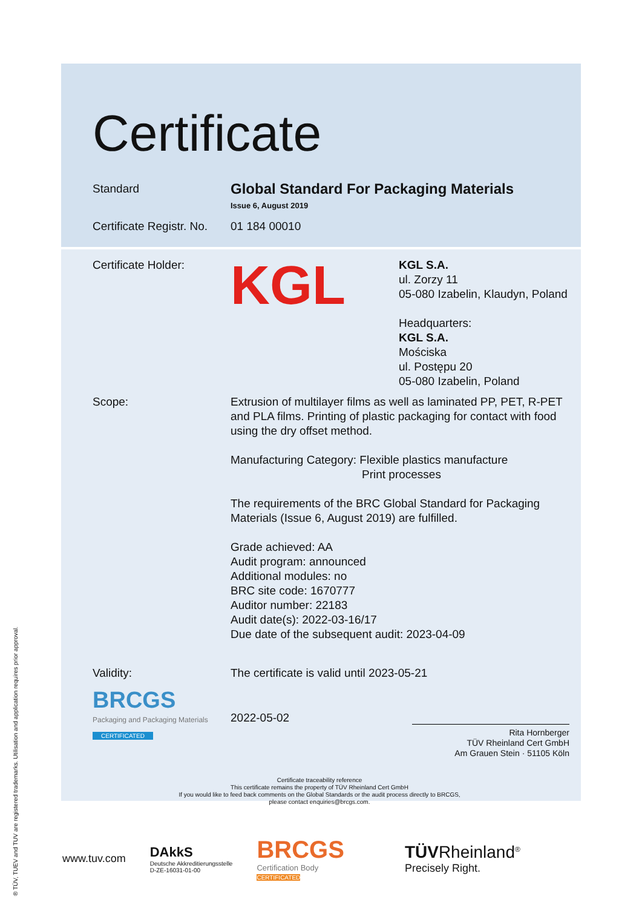® TÜV, TUEV and TUV are registered trademarks. Utilisation and application requires prior approval.
Certificate
Standard
Global Standard For Packaging Materials
Issue 6, August 2019
Certificate Registr. No.
01 184 00010
Certificate Holder:
KGL
KGL S.A.
ul. Zorzy 11
05-080 Izabelin, Klaudyn, Poland
Headquarters:
KGL S.A.
Mościska
ul. Postępu 20
05-080 Izabelin, Poland
Scope: Extrusion of multilayer films as well as laminated PP, PET, R-PET and PLA films. Printing of plastic packaging for contact with food using the dry offset method.
Manufacturing Category: Flexible plastics manufacture
Print processes
The requirements of the BRC Global Standard for Packaging Materials (Issue 6, August 2019) are fulfilled.
Grade achieved: AA
Audit program: announced
Additional modules: no
BRC site code: 1670777
Auditor number: 22183
Audit date(s): 2022-03-16/17
Due date of the subsequent audit: 2023-04-09
Validity: The certificate is valid until 2023-05-21
BRCGS
Packaging and Packaging Materials
CERTIFICATED
2022-05-02
Rita Hornberger
TÜV Rheinland Cert GmbH
Am Grauen Stein · 51105 Köln
Certificate traceability reference
This certificate remains the property of TÜV Rheinland Cert GmbH
If you would like to feed back comments on the Global Standards or the audit process directly to BRCGS,
please contact enquiries@brcgs.com.
www.tuv.com
DAkkS
Deutsche Akkreditierungsstelle
D-ZE-16031-01-00
BRCGS
Certification Body
CERTIFICATED
TÜV Rheinland<sup>®</sup>
Precisely Right.